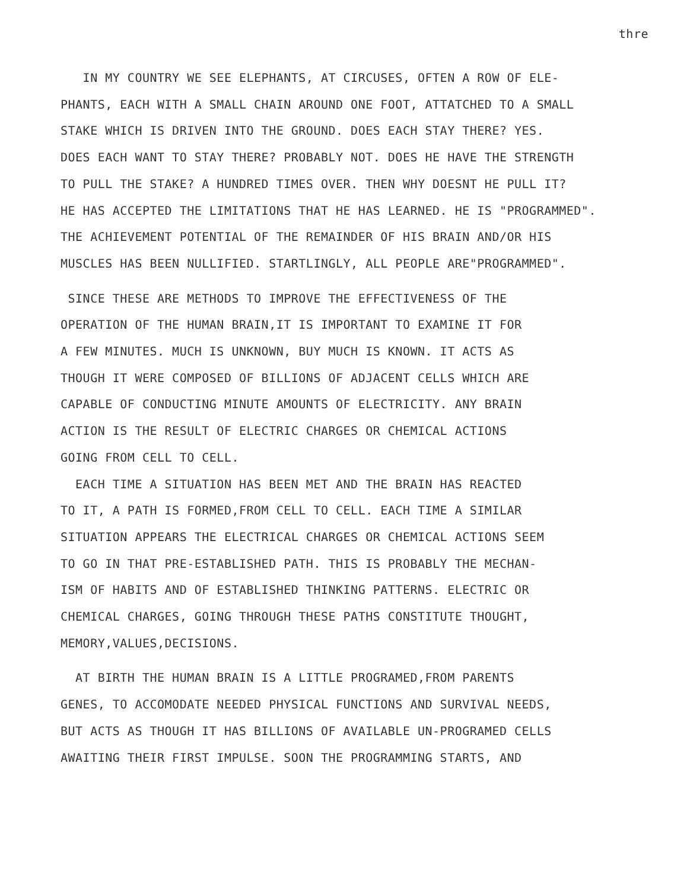thre
IN MY COUNTRY WE SEE ELEPHANTS, AT CIRCUSES, OFTEN A ROW OF ELE-
PHANTS, EACH WITH A SMALL CHAIN AROUND ONE FOOT, ATTATCHED TO A SMALL
STAKE WHICH IS DRIVEN INTO THE GROUND. DOES EACH STAY THERE? YES.
DOES EACH WANT TO STAY THERE? PROBABLY NOT. DOES HE HAVE THE STRENGTH
TO PULL THE STAKE? A HUNDRED TIMES OVER. THEN WHY DOESNT HE PULL IT?
HE HAS ACCEPTED THE LIMITATIONS THAT HE HAS LEARNED. HE IS "PROGRAMMED".
THE ACHIEVEMENT POTENTIAL OF THE REMAINDER OF HIS BRAIN AND/OR HIS
MUSCLES HAS BEEN NULLIFIED. STARTLINGLY, ALL PEOPLE ARE"PROGRAMMED".
SINCE THESE ARE METHODS TO IMPROVE THE EFFECTIVENESS OF THE
OPERATION OF THE HUMAN BRAIN,IT IS IMPORTANT TO EXAMINE IT FOR
A FEW MINUTES. MUCH IS UNKNOWN, BUY MUCH IS KNOWN. IT ACTS AS
THOUGH IT WERE COMPOSED OF BILLIONS OF ADJACENT CELLS WHICH ARE
CAPABLE OF CONDUCTING MINUTE AMOUNTS OF ELECTRICITY. ANY BRAIN
ACTION IS THE RESULT OF ELECTRIC CHARGES OR CHEMICAL ACTIONS
GOING FROM CELL TO CELL.
EACH TIME A SITUATION HAS BEEN MET AND THE BRAIN HAS REACTED
TO IT, A PATH IS FORMED,FROM CELL TO CELL. EACH TIME A SIMILAR
SITUATION APPEARS THE ELECTRICAL CHARGES OR CHEMICAL ACTIONS SEEM
TO GO IN THAT PRE-ESTABLISHED PATH. THIS IS PROBABLY THE MECHAN-
ISM OF HABITS AND OF ESTABLISHED THINKING PATTERNS. ELECTRIC OR
CHEMICAL CHARGES, GOING THROUGH THESE PATHS CONSTITUTE THOUGHT,
MEMORY,VALUES,DECISIONS.
AT BIRTH THE HUMAN BRAIN IS A LITTLE PROGRAMED,FROM PARENTS
GENES, TO ACCOMODATE NEEDED PHYSICAL FUNCTIONS AND SURVIVAL NEEDS,
BUT ACTS AS THOUGH IT HAS BILLIONS OF AVAILABLE UN-PROGRAMED CELLS
AWAITING THEIR FIRST IMPULSE. SOON THE PROGRAMMING STARTS, AND